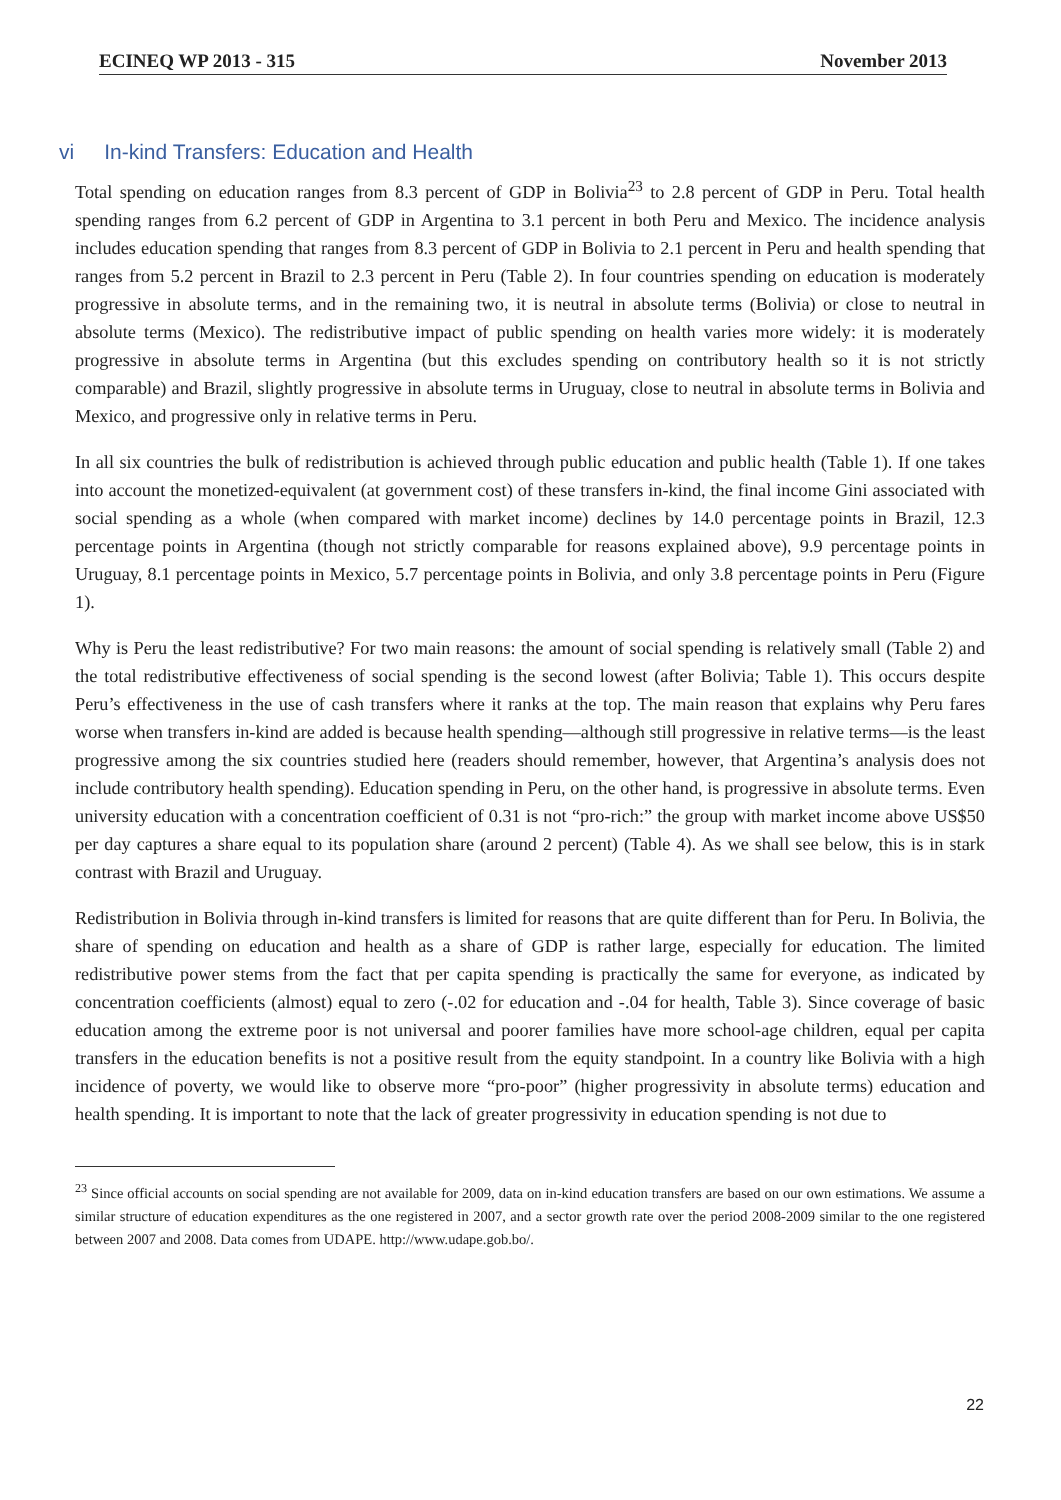ECINEQ WP 2013 - 315 November 2013
vi In-kind Transfers: Education and Health
Total spending on education ranges from 8.3 percent of GDP in Bolivia<sup>23</sup> to 2.8 percent of GDP in Peru. Total health spending ranges from 6.2 percent of GDP in Argentina to 3.1 percent in both Peru and Mexico. The incidence analysis includes education spending that ranges from 8.3 percent of GDP in Bolivia to 2.1 percent in Peru and health spending that ranges from 5.2 percent in Brazil to 2.3 percent in Peru (Table 2). In four countries spending on education is moderately progressive in absolute terms, and in the remaining two, it is neutral in absolute terms (Bolivia) or close to neutral in absolute terms (Mexico). The redistributive impact of public spending on health varies more widely: it is moderately progressive in absolute terms in Argentina (but this excludes spending on contributory health so it is not strictly comparable) and Brazil, slightly progressive in absolute terms in Uruguay, close to neutral in absolute terms in Bolivia and Mexico, and progressive only in relative terms in Peru.
In all six countries the bulk of redistribution is achieved through public education and public health (Table 1). If one takes into account the monetized-equivalent (at government cost) of these transfers in-kind, the final income Gini associated with social spending as a whole (when compared with market income) declines by 14.0 percentage points in Brazil, 12.3 percentage points in Argentina (though not strictly comparable for reasons explained above), 9.9 percentage points in Uruguay, 8.1 percentage points in Mexico, 5.7 percentage points in Bolivia, and only 3.8 percentage points in Peru (Figure 1).
Why is Peru the least redistributive? For two main reasons: the amount of social spending is relatively small (Table 2) and the total redistributive effectiveness of social spending is the second lowest (after Bolivia; Table 1). This occurs despite Peru’s effectiveness in the use of cash transfers where it ranks at the top. The main reason that explains why Peru fares worse when transfers in-kind are added is because health spending—although still progressive in relative terms—is the least progressive among the six countries studied here (readers should remember, however, that Argentina’s analysis does not include contributory health spending). Education spending in Peru, on the other hand, is progressive in absolute terms. Even university education with a concentration coefficient of 0.31 is not “pro-rich:” the group with market income above US$50 per day captures a share equal to its population share (around 2 percent) (Table 4). As we shall see below, this is in stark contrast with Brazil and Uruguay.
Redistribution in Bolivia through in-kind transfers is limited for reasons that are quite different than for Peru. In Bolivia, the share of spending on education and health as a share of GDP is rather large, especially for education. The limited redistributive power stems from the fact that per capita spending is practically the same for everyone, as indicated by concentration coefficients (almost) equal to zero (-.02 for education and -.04 for health, Table 3). Since coverage of basic education among the extreme poor is not universal and poorer families have more school-age children, equal per capita transfers in the education benefits is not a positive result from the equity standpoint. In a country like Bolivia with a high incidence of poverty, we would like to observe more “pro-poor” (higher progressivity in absolute terms) education and health spending. It is important to note that the lack of greater progressivity in education spending is not due to
<sup>23</sup> Since official accounts on social spending are not available for 2009, data on in-kind education transfers are based on our own estimations. We assume a similar structure of education expenditures as the one registered in 2007, and a sector growth rate over the period 2008-2009 similar to the one registered between 2007 and 2008. Data comes from UDAPE. http://www.udape.gob.bo/.
22